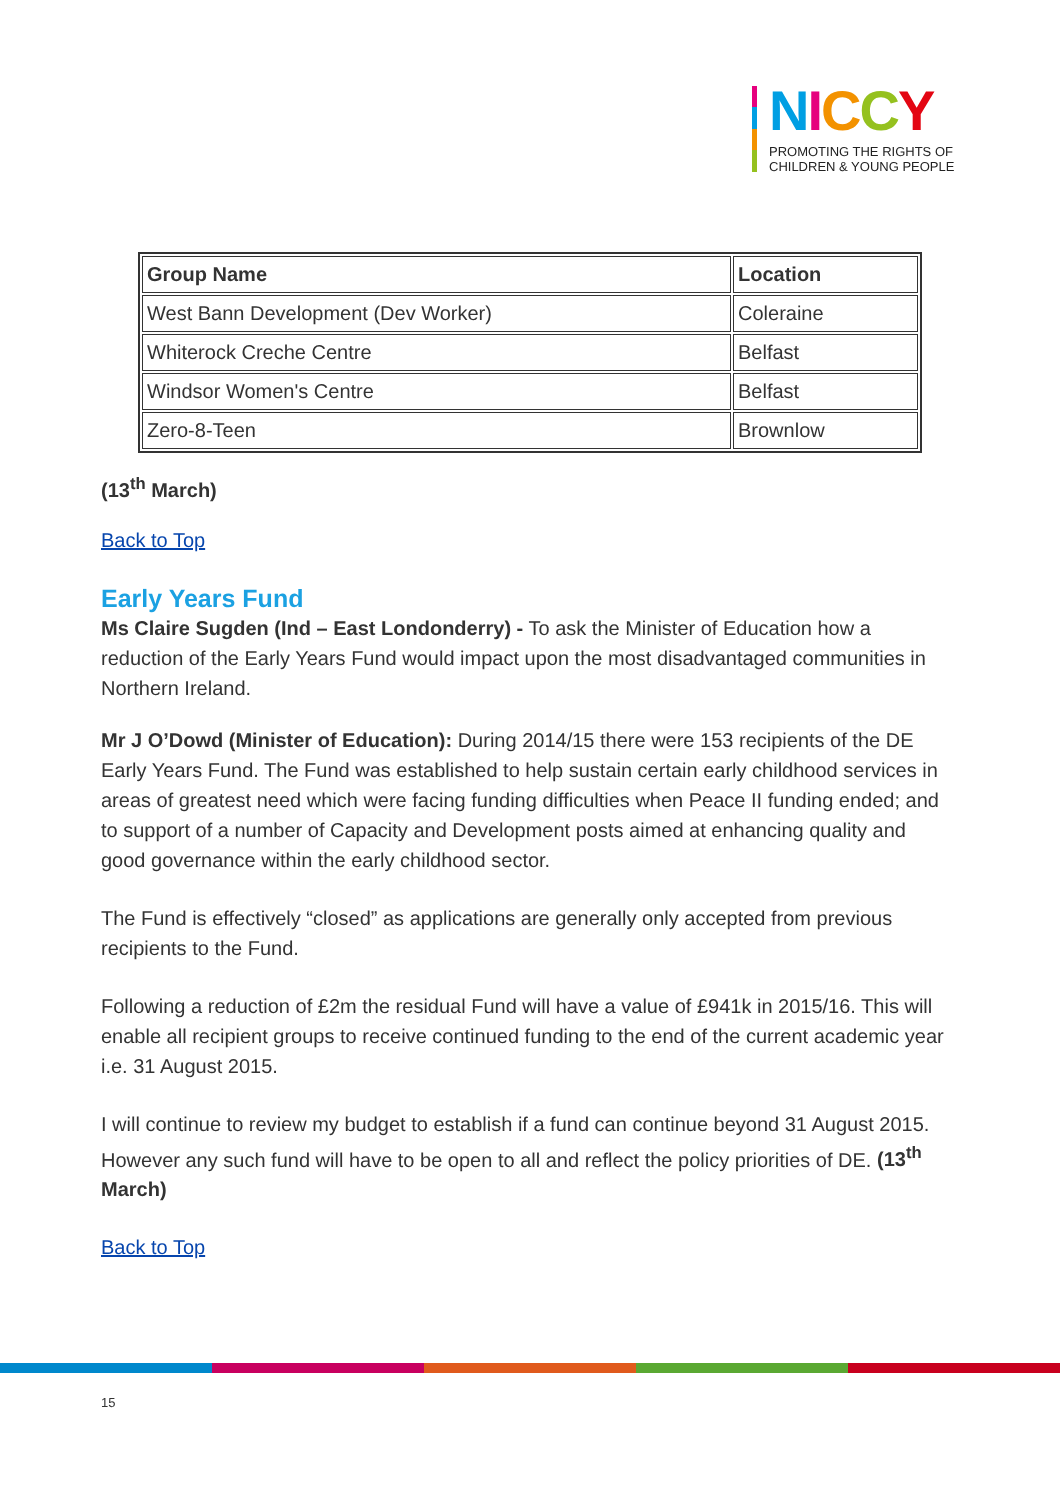NICCY
PROMOTING THE RIGHTS OF
CHILDREN & YOUNG PEOPLE
| Group Name | Location |
| --- | --- |
| West Bann Development (Dev Worker) | Coleraine |
| Whiterock Creche Centre | Belfast |
| Windsor Women's Centre | Belfast |
| Zero-8-Teen | Brownlow |
(13<sup>th</sup> March)
Back to Top
Early Years Fund
Ms Claire Sugden (Ind – East Londonderry) - To ask the Minister of Education how a reduction of the Early Years Fund would impact upon the most disadvantaged communities in Northern Ireland.
Mr J O’Dowd (Minister of Education): During 2014/15 there were 153 recipients of the DE Early Years Fund. The Fund was established to help sustain certain early childhood services in areas of greatest need which were facing funding difficulties when Peace II funding ended; and to support of a number of Capacity and Development posts aimed at enhancing quality and good governance within the early childhood sector.
The Fund is effectively “closed” as applications are generally only accepted from previous recipients to the Fund.
Following a reduction of £2m the residual Fund will have a value of £941k in 2015/16. This will enable all recipient groups to receive continued funding to the end of the current academic year i.e. 31 August 2015.
I will continue to review my budget to establish if a fund can continue beyond 31 August 2015. However any such fund will have to be open to all and reflect the policy priorities of DE. (13<sup>th</sup> March)
Back to Top
15